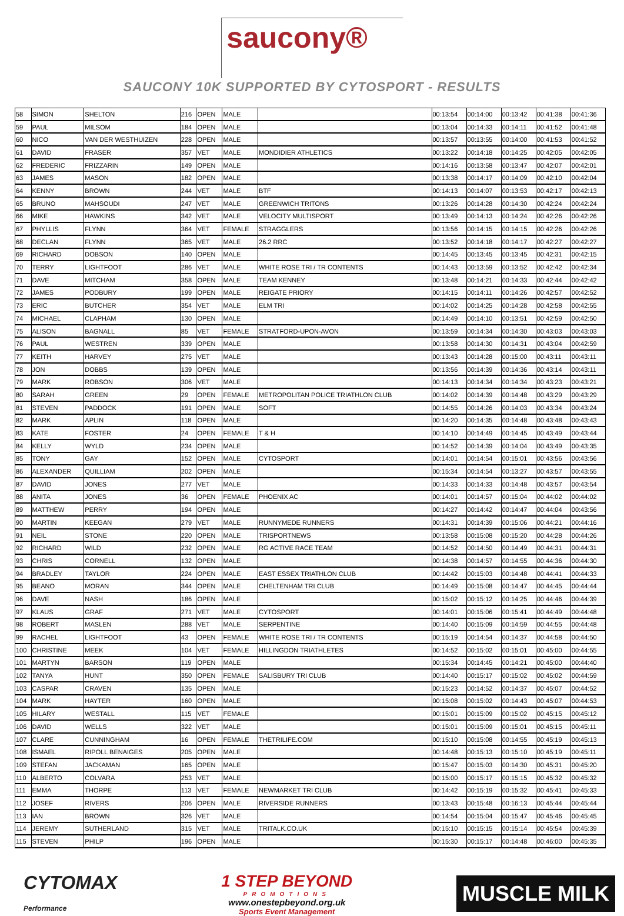saucony®
SAUCONY 10K SUPPORTED BY CYTOSPORT - RESULTS
| 58 | SIMON | SHELTON | 216 | OPEN | MALE | | 00:13:54 | 00:14:00 | 00:13:42 | 00:41:38 | 00:41:36 |
| 59 | PAUL | MILSOM | 184 | OPEN | MALE | | 00:13:04 | 00:14:33 | 00:14:11 | 00:41:52 | 00:41:48 |
| 60 | NICO | VAN DER WESTHUIZEN | 228 | OPEN | MALE | | 00:13:57 | 00:13:55 | 00:14:00 | 00:41:53 | 00:41:52 |
| 61 | DAVID | FRASER | 357 | VET | MALE | MONDIDIER ATHLETICS | 00:13:22 | 00:14:18 | 00:14:25 | 00:42:05 | 00:42:05 |
| 62 | FREDERIC | FRIZZARIN | 149 | OPEN | MALE | | 00:14:16 | 00:13:58 | 00:13:47 | 00:42:07 | 00:42:01 |
| 63 | JAMES | MASON | 182 | OPEN | MALE | | 00:13:38 | 00:14:17 | 00:14:09 | 00:42:10 | 00:42:04 |
| 64 | KENNY | BROWN | 244 | VET | MALE | BTF | 00:14:13 | 00:14:07 | 00:13:53 | 00:42:17 | 00:42:13 |
| 65 | BRUNO | MAHSOUDI | 247 | VET | MALE | GREENWICH TRITONS | 00:13:26 | 00:14:28 | 00:14:30 | 00:42:24 | 00:42:24 |
| 66 | MIKE | HAWKINS | 342 | VET | MALE | VELOCITY MULTISPORT | 00:13:49 | 00:14:13 | 00:14:24 | 00:42:26 | 00:42:26 |
| 67 | PHYLLIS | FLYNN | 364 | VET | FEMALE | STRAGGLERS | 00:13:56 | 00:14:15 | 00:14:15 | 00:42:26 | 00:42:26 |
| 68 | DECLAN | FLYNN | 365 | VET | MALE | 26.2 RRC | 00:13:52 | 00:14:18 | 00:14:17 | 00:42:27 | 00:42:27 |
| 69 | RICHARD | DOBSON | 140 | OPEN | MALE | | 00:14:45 | 00:13:45 | 00:13:45 | 00:42:31 | 00:42:15 |
| 70 | TERRY | LIGHTFOOT | 286 | VET | MALE | WHITE ROSE TRI / TR CONTENTS | 00:14:43 | 00:13:59 | 00:13:52 | 00:42:42 | 00:42:34 |
| 71 | DAVE | MITCHAM | 358 | OPEN | MALE | TEAM KENNEY | 00:13:48 | 00:14:21 | 00:14:33 | 00:42:44 | 00:42:42 |
| 72 | JAMES | PODBURY | 199 | OPEN | MALE | REIGATE PRIORY | 00:14:15 | 00:14:11 | 00:14:26 | 00:42:57 | 00:42:52 |
| 73 | ERIC | BUTCHER | 354 | VET | MALE | ELM TRI | 00:14:02 | 00:14:25 | 00:14:28 | 00:42:58 | 00:42:55 |
| 74 | MICHAEL | CLAPHAM | 130 | OPEN | MALE | | 00:14:49 | 00:14:10 | 00:13:51 | 00:42:59 | 00:42:50 |
| 75 | ALISON | BAGNALL | 85 | VET | FEMALE | STRATFORD-UPON-AVON | 00:13:59 | 00:14:34 | 00:14:30 | 00:43:03 | 00:43:03 |
| 76 | PAUL | WESTREN | 339 | OPEN | MALE | | 00:13:58 | 00:14:30 | 00:14:31 | 00:43:04 | 00:42:59 |
| 77 | KEITH | HARVEY | 275 | VET | MALE | | 00:13:43 | 00:14:28 | 00:15:00 | 00:43:11 | 00:43:11 |
| 78 | JON | DOBBS | 139 | OPEN | MALE | | 00:13:56 | 00:14:39 | 00:14:36 | 00:43:14 | 00:43:11 |
| 79 | MARK | ROBSON | 306 | VET | MALE | | 00:14:13 | 00:14:34 | 00:14:34 | 00:43:23 | 00:43:21 |
| 80 | SARAH | GREEN | 29 | OPEN | FEMALE | METROPOLITAN POLICE TRIATHLON CLUB | 00:14:02 | 00:14:39 | 00:14:48 | 00:43:29 | 00:43:29 |
| 81 | STEVEN | PADDOCK | 191 | OPEN | MALE | SOFT | 00:14:55 | 00:14:26 | 00:14:03 | 00:43:34 | 00:43:24 |
| 82 | MARK | APLIN | 118 | OPEN | MALE | | 00:14:20 | 00:14:35 | 00:14:48 | 00:43:48 | 00:43:43 |
| 83 | KATE | FOSTER | 24 | OPEN | FEMALE | T & H | 00:14:10 | 00:14:49 | 00:14:45 | 00:43:49 | 00:43:44 |
| 84 | KELLY | WYLD | 234 | OPEN | MALE | | 00:14:52 | 00:14:39 | 00:14:04 | 00:43:49 | 00:43:35 |
| 85 | TONY | GAY | 152 | OPEN | MALE | CYTOSPORT | 00:14:01 | 00:14:54 | 00:15:01 | 00:43:56 | 00:43:56 |
| 86 | ALEXANDER | QUILLIAM | 202 | OPEN | MALE | | 00:15:34 | 00:14:54 | 00:13:27 | 00:43:57 | 00:43:55 |
| 87 | DAVID | JONES | 277 | VET | MALE | | 00:14:33 | 00:14:33 | 00:14:48 | 00:43:57 | 00:43:54 |
| 88 | ANITA | JONES | 36 | OPEN | FEMALE | PHOENIX AC | 00:14:01 | 00:14:57 | 00:15:04 | 00:44:02 | 00:44:02 |
| 89 | MATTHEW | PERRY | 194 | OPEN | MALE | | 00:14:27 | 00:14:42 | 00:14:47 | 00:44:04 | 00:43:56 |
| 90 | MARTIN | KEEGAN | 279 | VET | MALE | RUNNYMEDE RUNNERS | 00:14:31 | 00:14:39 | 00:15:06 | 00:44:21 | 00:44:16 |
| 91 | NEIL | STONE | 220 | OPEN | MALE | TRISPORTNEWS | 00:13:58 | 00:15:08 | 00:15:20 | 00:44:28 | 00:44:26 |
| 92 | RICHARD | WILD | 232 | OPEN | MALE | RG ACTIVE RACE TEAM | 00:14:52 | 00:14:50 | 00:14:49 | 00:44:31 | 00:44:31 |
| 93 | CHRIS | CORNELL | 132 | OPEN | MALE | | 00:14:38 | 00:14:57 | 00:14:55 | 00:44:36 | 00:44:30 |
| 94 | BRADLEY | TAYLOR | 224 | OPEN | MALE | EAST ESSEX TRIATHLON CLUB | 00:14:42 | 00:15:03 | 00:14:48 | 00:44:41 | 00:44:33 |
| 95 | BEANO | MORAN | 344 | OPEN | MALE | CHELTENHAM TRI CLUB | 00:14:49 | 00:15:08 | 00:14:47 | 00:44:45 | 00:44:44 |
| 96 | DAVE | NASH | 186 | OPEN | MALE | | 00:15:02 | 00:15:12 | 00:14:25 | 00:44:46 | 00:44:39 |
| 97 | KLAUS | GRAF | 271 | VET | MALE | CYTOSPORT | 00:14:01 | 00:15:06 | 00:15:41 | 00:44:49 | 00:44:48 |
| 98 | ROBERT | MASLEN | 288 | VET | MALE | SERPENTINE | 00:14:40 | 00:15:09 | 00:14:59 | 00:44:55 | 00:44:48 |
| 99 | RACHEL | LIGHTFOOT | 43 | OPEN | FEMALE | WHITE ROSE TRI / TR CONTENTS | 00:15:19 | 00:14:54 | 00:14:37 | 00:44:58 | 00:44:50 |
| 100 | CHRISTINE | MEEK | 104 | VET | FEMALE | HILLINGDON TRIATHLETES | 00:14:52 | 00:15:02 | 00:15:01 | 00:45:00 | 00:44:55 |
| 101 | MARTYN | BARSON | 119 | OPEN | MALE | | 00:15:34 | 00:14:45 | 00:14:21 | 00:45:00 | 00:44:40 |
| 102 | TANYA | HUNT | 350 | OPEN | FEMALE | SALISBURY TRI CLUB | 00:14:40 | 00:15:17 | 00:15:02 | 00:45:02 | 00:44:59 |
| 103 | CASPAR | CRAVEN | 135 | OPEN | MALE | | 00:15:23 | 00:14:52 | 00:14:37 | 00:45:07 | 00:44:52 |
| 104 | MARK | HAYTER | 160 | OPEN | MALE | | 00:15:08 | 00:15:02 | 00:14:43 | 00:45:07 | 00:44:53 |
| 105 | HILARY | WESTALL | 115 | VET | FEMALE | | 00:15:01 | 00:15:09 | 00:15:02 | 00:45:15 | 00:45:12 |
| 106 | DAVID | WELLS | 322 | VET | MALE | | 00:15:01 | 00:15:09 | 00:15:01 | 00:45:15 | 00:45:11 |
| 107 | CLARE | CUNNINGHAM | 16 | OPEN | FEMALE | THETRILIFE.COM | 00:15:10 | 00:15:08 | 00:14:55 | 00:45:19 | 00:45:13 |
| 108 | ISMAEL | RIPOLL BENAIGES | 205 | OPEN | MALE | | 00:14:48 | 00:15:13 | 00:15:10 | 00:45:19 | 00:45:11 |
| 109 | STEFAN | JACKAMAN | 165 | OPEN | MALE | | 00:15:47 | 00:15:03 | 00:14:30 | 00:45:31 | 00:45:20 |
| 110 | ALBERTO | COLVARA | 253 | VET | MALE | | 00:15:00 | 00:15:17 | 00:15:15 | 00:45:32 | 00:45:32 |
| 111 | EMMA | THORPE | 113 | VET | FEMALE | NEWMARKET TRI CLUB | 00:14:42 | 00:15:19 | 00:15:32 | 00:45:41 | 00:45:33 |
| 112 | JOSEF | RIVERS | 206 | OPEN | MALE | RIVERSIDE RUNNERS | 00:13:43 | 00:15:48 | 00:16:13 | 00:45:44 | 00:45:44 |
| 113 | IAN | BROWN | 326 | VET | MALE | | 00:14:54 | 00:15:04 | 00:15:47 | 00:45:46 | 00:45:45 |
| 114 | JEREMY | SUTHERLAND | 315 | VET | MALE | TRITALK.CO.UK | 00:15:10 | 00:15:15 | 00:15:14 | 00:45:54 | 00:45:39 |
| 115 | STEVEN | PHILP | 196 | OPEN | MALE | | 00:15:30 | 00:15:17 | 00:14:48 | 00:46:00 | 00:45:35 |
CYTOMAX
Performance
1 STEP BEYOND
PROMOTIONS
www.onestepbeyond.org.uk
Sports Event Management
MUSCLE MILK